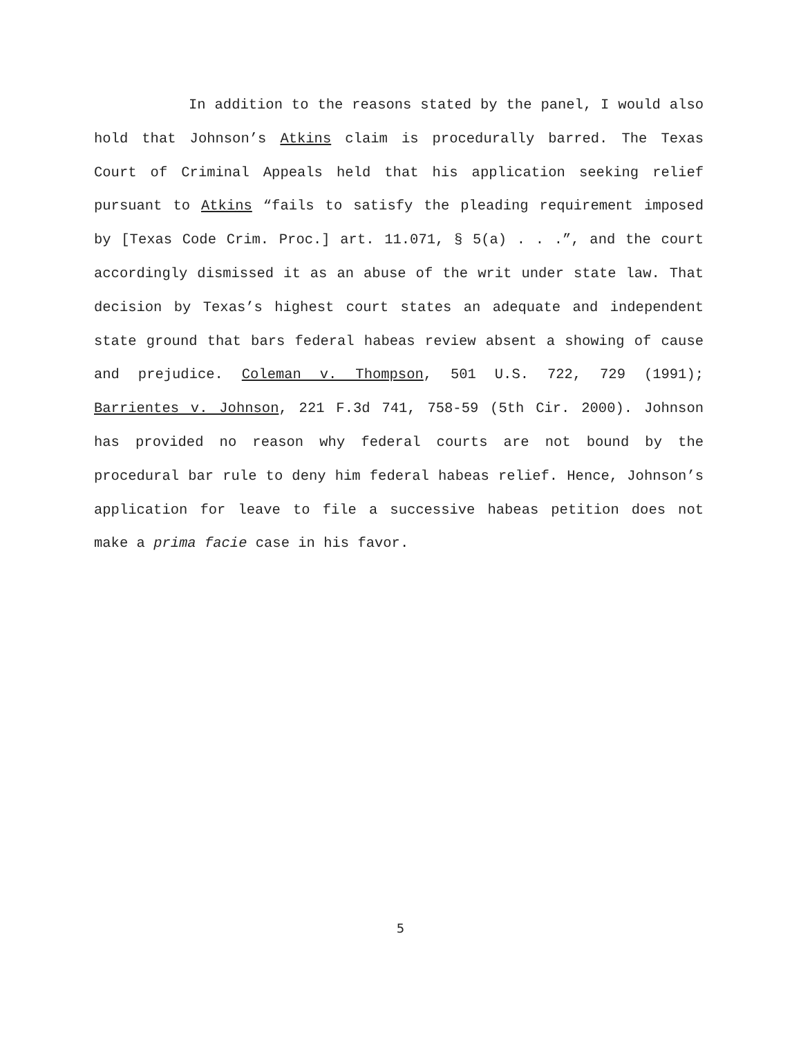In addition to the reasons stated by the panel, I would also hold that Johnson’s Atkins claim is procedurally barred. The Texas Court of Criminal Appeals held that his application seeking relief pursuant to Atkins “fails to satisfy the pleading requirement imposed by [Texas Code Crim. Proc.] art. 11.071, § 5(a) . . .”, and the court accordingly dismissed it as an abuse of the writ under state law. That decision by Texas’s highest court states an adequate and independent state ground that bars federal habeas review absent a showing of cause and prejudice. Coleman v. Thompson, 501 U.S. 722, 729 (1991); Barrientes v. Johnson, 221 F.3d 741, 758-59 (5th Cir. 2000). Johnson has provided no reason why federal courts are not bound by the procedural bar rule to deny him federal habeas relief. Hence, Johnson’s application for leave to file a successive habeas petition does not make a prima facie case in his favor.
5